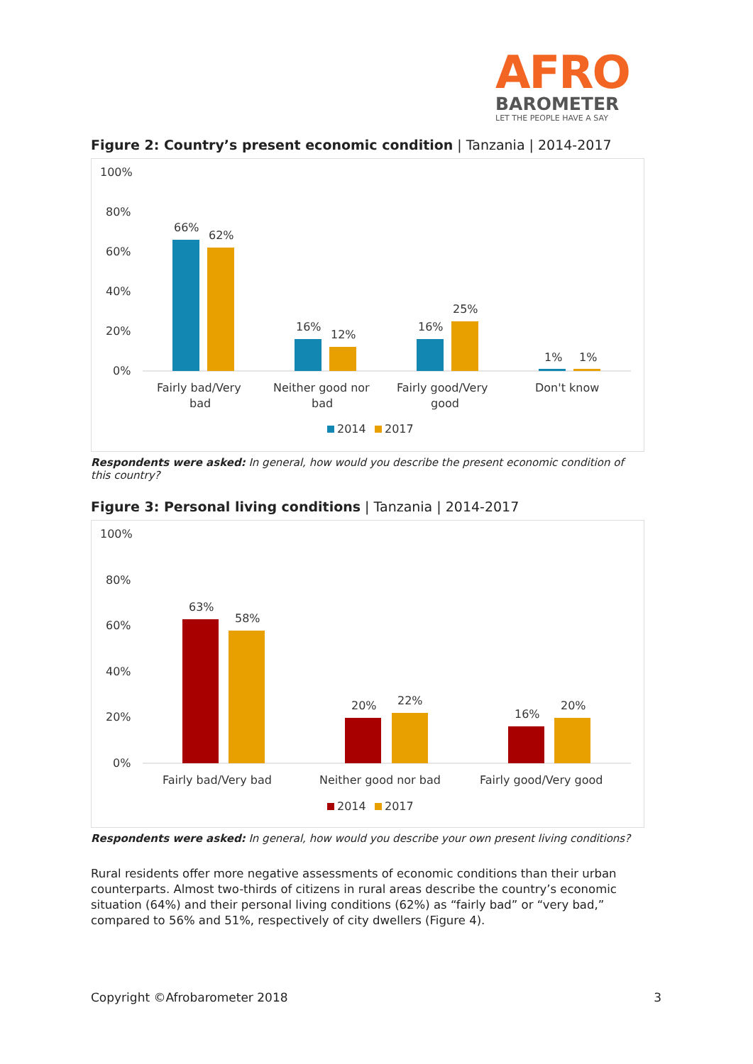AFRO
BAROMETER
LET THE PEOPLE HAVE A SAY
Figure 2: Country’s present economic condition | Tanzania | 2014-2017
100%
80%
60%
40%
20%
0%
66%
62%
16%
12%
16%
25%
1%
1%
Fairly bad/Very
bad
Neither good nor
bad
Fairly good/Very
good
Don't know
2014
2017
Respondents were asked: In general, how would you describe the present economic condition of this country?
Figure 3: Personal living conditions | Tanzania | 2014-2017
100%
80%
60%
40%
20%
0%
63%
58%
20%
22%
16%
20%
Fairly bad/Very bad
Neither good nor bad
Fairly good/Very good
2014
2017
Respondents were asked: In general, how would you describe your own present living conditions?
Rural residents offer more negative assessments of economic conditions than their urban counterparts. Almost two-thirds of citizens in rural areas describe the country’s economic situation (64%) and their personal living conditions (62%) as “fairly bad” or “very bad,” compared to 56% and 51%, respectively of city dwellers (Figure 4).
Copyright ©Afrobarometer 2018 3